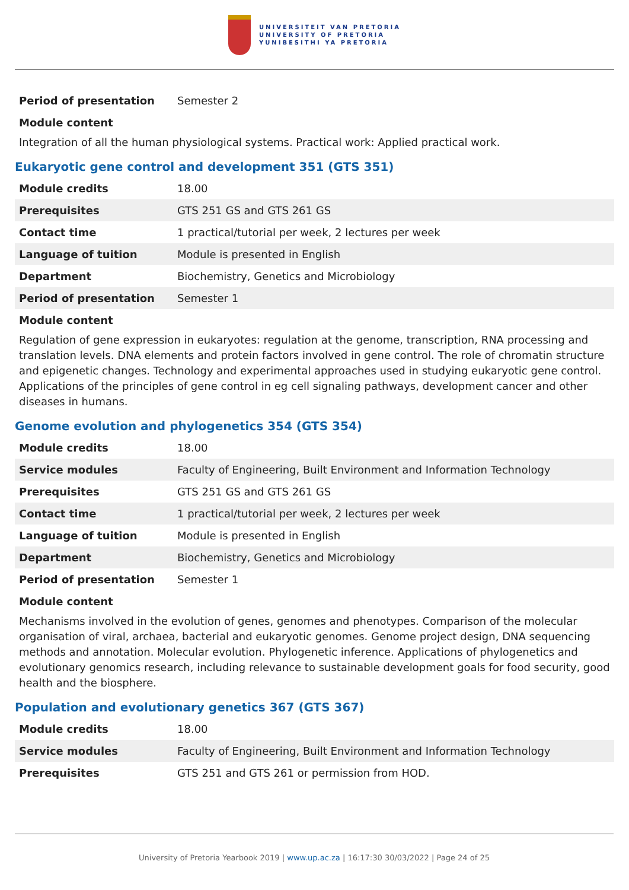UNIVERSITEIT VAN PRETORIA
UNIVERSITY OF PRETORIA
YUNIBESITHI YA PRETORIA
| Period of presentation | Semester 2 |
Module content
Integration of all the human physiological systems. Practical work: Applied practical work.
Eukaryotic gene control and development 351 (GTS 351)
| Module credits | 18.00 |
| Prerequisites | GTS 251 GS and GTS 261 GS |
| Contact time | 1 practical/tutorial per week, 2 lectures per week |
| Language of tuition | Module is presented in English |
| Department | Biochemistry, Genetics and Microbiology |
| Period of presentation | Semester 1 |
Module content
Regulation of gene expression in eukaryotes: regulation at the genome, transcription, RNA processing and translation levels. DNA elements and protein factors involved in gene control. The role of chromatin structure and epigenetic changes. Technology and experimental approaches used in studying eukaryotic gene control. Applications of the principles of gene control in eg cell signaling pathways, development cancer and other diseases in humans.
Genome evolution and phylogenetics 354 (GTS 354)
| Module credits | 18.00 |
| Service modules | Faculty of Engineering, Built Environment and Information Technology |
| Prerequisites | GTS 251 GS and GTS 261 GS |
| Contact time | 1 practical/tutorial per week, 2 lectures per week |
| Language of tuition | Module is presented in English |
| Department | Biochemistry, Genetics and Microbiology |
| Period of presentation | Semester 1 |
Module content
Mechanisms involved in the evolution of genes, genomes and phenotypes. Comparison of the molecular organisation of viral, archaea, bacterial and eukaryotic genomes. Genome project design, DNA sequencing methods and annotation. Molecular evolution. Phylogenetic inference. Applications of phylogenetics and evolutionary genomics research, including relevance to sustainable development goals for food security, good health and the biosphere.
Population and evolutionary genetics 367 (GTS 367)
| Module credits | 18.00 |
| Service modules | Faculty of Engineering, Built Environment and Information Technology |
| Prerequisites | GTS 251 and GTS 261 or permission from HOD. |
University of Pretoria Yearbook 2019 | www.up.ac.za | 16:17:30 30/03/2022 | Page 24 of 25